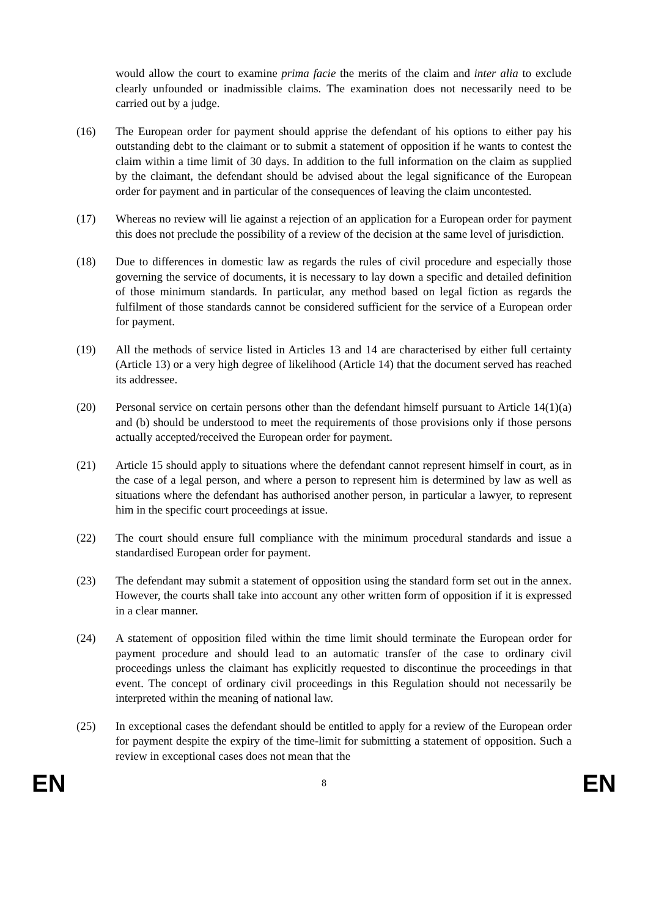would allow the court to examine prima facie the merits of the claim and inter alia to exclude clearly unfounded or inadmissible claims. The examination does not necessarily need to be carried out by a judge.
(16) The European order for payment should apprise the defendant of his options to either pay his outstanding debt to the claimant or to submit a statement of opposition if he wants to contest the claim within a time limit of 30 days. In addition to the full information on the claim as supplied by the claimant, the defendant should be advised about the legal significance of the European order for payment and in particular of the consequences of leaving the claim uncontested.
(17) Whereas no review will lie against a rejection of an application for a European order for payment this does not preclude the possibility of a review of the decision at the same level of jurisdiction.
(18) Due to differences in domestic law as regards the rules of civil procedure and especially those governing the service of documents, it is necessary to lay down a specific and detailed definition of those minimum standards. In particular, any method based on legal fiction as regards the fulfilment of those standards cannot be considered sufficient for the service of a European order for payment.
(19) All the methods of service listed in Articles 13 and 14 are characterised by either full certainty (Article 13) or a very high degree of likelihood (Article 14) that the document served has reached its addressee.
(20) Personal service on certain persons other than the defendant himself pursuant to Article 14(1)(a) and (b) should be understood to meet the requirements of those provisions only if those persons actually accepted/received the European order for payment.
(21) Article 15 should apply to situations where the defendant cannot represent himself in court, as in the case of a legal person, and where a person to represent him is determined by law as well as situations where the defendant has authorised another person, in particular a lawyer, to represent him in the specific court proceedings at issue.
(22) The court should ensure full compliance with the minimum procedural standards and issue a standardised European order for payment.
(23) The defendant may submit a statement of opposition using the standard form set out in the annex. However, the courts shall take into account any other written form of opposition if it is expressed in a clear manner.
(24) A statement of opposition filed within the time limit should terminate the European order for payment procedure and should lead to an automatic transfer of the case to ordinary civil proceedings unless the claimant has explicitly requested to discontinue the proceedings in that event. The concept of ordinary civil proceedings in this Regulation should not necessarily be interpreted within the meaning of national law.
(25) In exceptional cases the defendant should be entitled to apply for a review of the European order for payment despite the expiry of the time-limit for submitting a statement of opposition. Such a review in exceptional cases does not mean that the
EN 8 EN